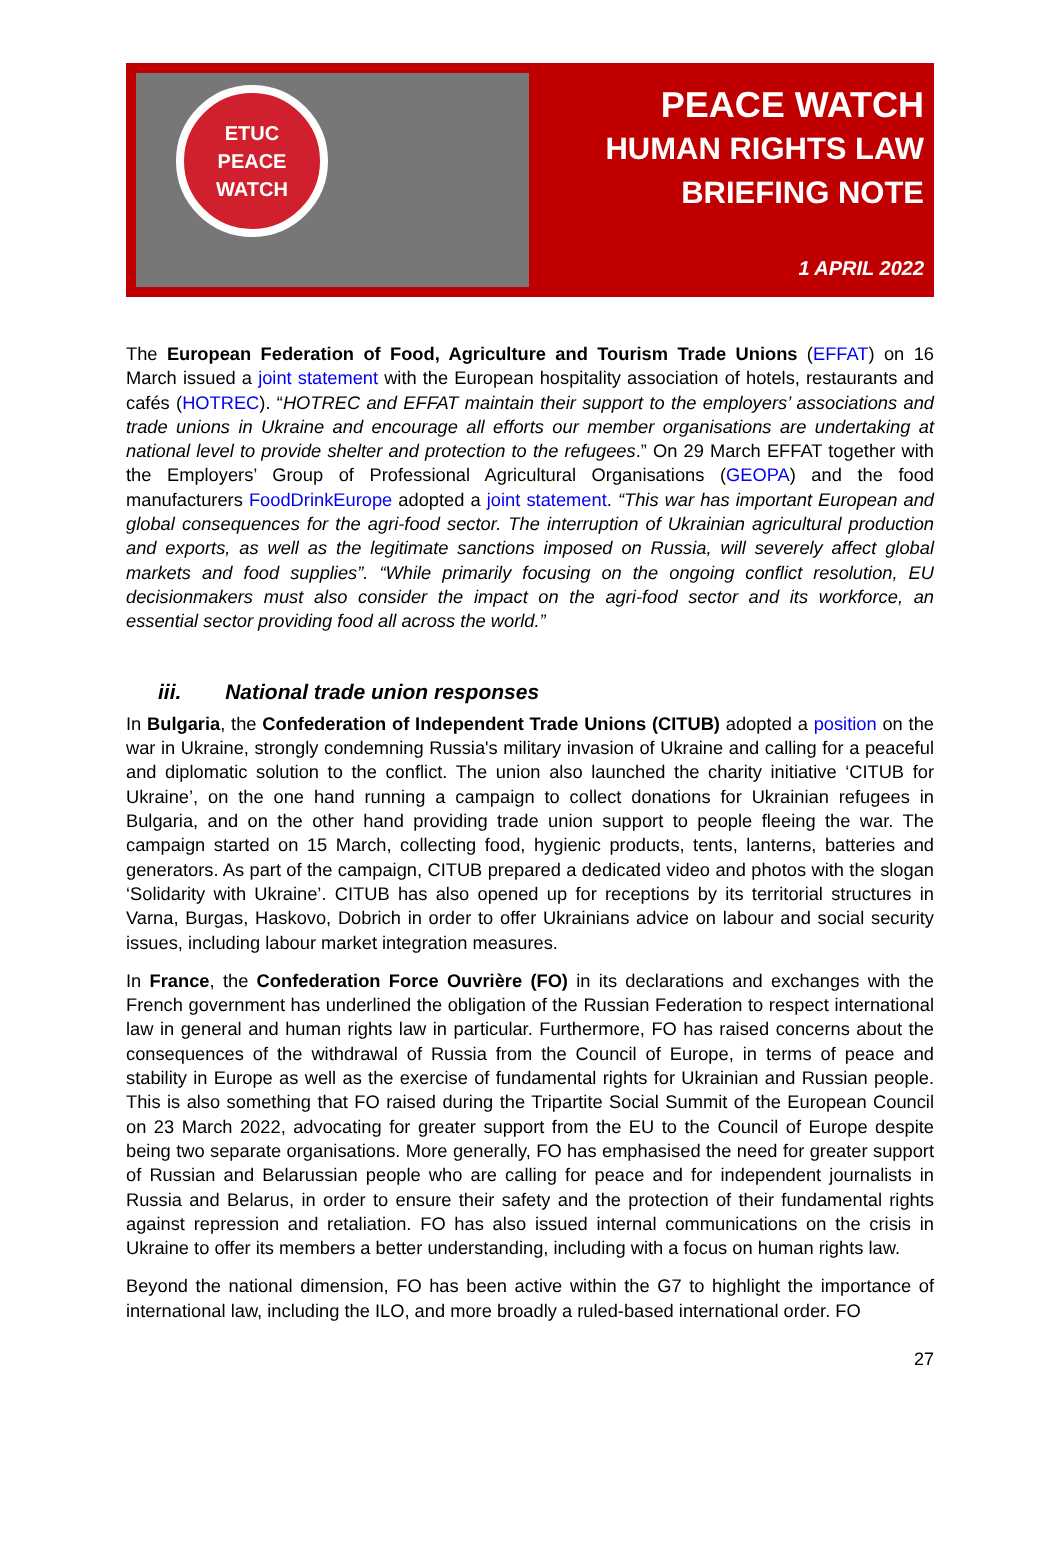ETUC
PEACE
WATCH
PEACE WATCH
HUMAN RIGHTS LAW
BRIEFING NOTE
1 APRIL 2022
The European Federation of Food, Agriculture and Tourism Trade Unions (EFFAT) on 16 March issued a joint statement with the European hospitality association of hotels, restaurants and cafés (HOTREC). “HOTREC and EFFAT maintain their support to the employers’ associations and trade unions in Ukraine and encourage all efforts our member organisations are undertaking at national level to provide shelter and protection to the refugees.” On 29 March EFFAT together with the Employers’ Group of Professional Agricultural Organisations (GEOPA) and the food manufacturers FoodDrinkEurope adopted a joint statement. “This war has important European and global consequences for the agri-food sector. The interruption of Ukrainian agricultural production and exports, as well as the legitimate sanctions imposed on Russia, will severely affect global markets and food supplies”. “While primarily focusing on the ongoing conflict resolution, EU decisionmakers must also consider the impact on the agri-food sector and its workforce, an essential sector providing food all across the world.”
iii. National trade union responses
In Bulgaria, the Confederation of Independent Trade Unions (CITUB) adopted a position on the war in Ukraine, strongly condemning Russia's military invasion of Ukraine and calling for a peaceful and diplomatic solution to the conflict. The union also launched the charity initiative ‘CITUB for Ukraine’, on the one hand running a campaign to collect donations for Ukrainian refugees in Bulgaria, and on the other hand providing trade union support to people fleeing the war. The campaign started on 15 March, collecting food, hygienic products, tents, lanterns, batteries and generators. As part of the campaign, CITUB prepared a dedicated video and photos with the slogan ‘Solidarity with Ukraine’. CITUB has also opened up for receptions by its territorial structures in Varna, Burgas, Haskovo, Dobrich in order to offer Ukrainians advice on labour and social security issues, including labour market integration measures.
In France, the Confederation Force Ouvrière (FO) in its declarations and exchanges with the French government has underlined the obligation of the Russian Federation to respect international law in general and human rights law in particular. Furthermore, FO has raised concerns about the consequences of the withdrawal of Russia from the Council of Europe, in terms of peace and stability in Europe as well as the exercise of fundamental rights for Ukrainian and Russian people. This is also something that FO raised during the Tripartite Social Summit of the European Council on 23 March 2022, advocating for greater support from the EU to the Council of Europe despite being two separate organisations. More generally, FO has emphasised the need for greater support of Russian and Belarussian people who are calling for peace and for independent journalists in Russia and Belarus, in order to ensure their safety and the protection of their fundamental rights against repression and retaliation. FO has also issued internal communications on the crisis in Ukraine to offer its members a better understanding, including with a focus on human rights law.
Beyond the national dimension, FO has been active within the G7 to highlight the importance of international law, including the ILO, and more broadly a ruled-based international order. FO
27